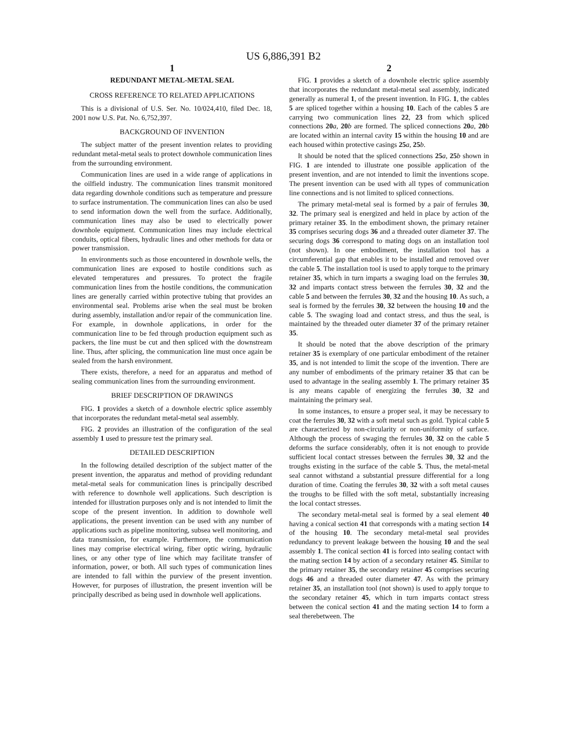US 6,886,391 B2
1
REDUNDANT METAL-METAL SEAL
CROSS REFERENCE TO RELATED APPLICATIONS
This is a divisional of U.S. Ser. No. 10/024,410, filed Dec. 18, 2001 now U.S. Pat. No. 6,752,397.
BACKGROUND OF INVENTION
The subject matter of the present invention relates to providing redundant metal-metal seals to protect downhole communication lines from the surrounding environment.
Communication lines are used in a wide range of applications in the oilfield industry. The communication lines transmit monitored data regarding downhole conditions such as temperature and pressure to surface instrumentation. The communication lines can also be used to send information down the well from the surface. Additionally, communication lines may also be used to electrically power downhole equipment. Communication lines may include electrical conduits, optical fibers, hydraulic lines and other methods for data or power transmission.
In environments such as those encountered in downhole wells, the communication lines are exposed to hostile conditions such as elevated temperatures and pressures. To protect the fragile communication lines from the hostile conditions, the communication lines are generally carried within protective tubing that provides an environmental seal. Problems arise when the seal must be broken during assembly, installation and/or repair of the communication line. For example, in downhole applications, in order for the communication line to be fed through production equipment such as packers, the line must be cut and then spliced with the downstream line. Thus, after splicing, the communication line must once again be sealed from the harsh environment.
There exists, therefore, a need for an apparatus and method of sealing communication lines from the surrounding environment.
BRIEF DESCRIPTION OF DRAWINGS
FIG. 1 provides a sketch of a downhole electric splice assembly that incorporates the redundant metal-metal seal assembly.
FIG. 2 provides an illustration of the configuration of the seal assembly 1 used to pressure test the primary seal.
DETAILED DESCRIPTION
In the following detailed description of the subject matter of the present invention, the apparatus and method of providing redundant metal-metal seals for communication lines is principally described with reference to downhole well applications. Such description is intended for illustration purposes only and is not intended to limit the scope of the present invention. In addition to downhole well applications, the present invention can be used with any number of applications such as pipeline monitoring, subsea well monitoring, and data transmission, for example. Furthermore, the communication lines may comprise electrical wiring, fiber optic wiring, hydraulic lines, or any other type of line which may facilitate transfer of information, power, or both. All such types of communication lines are intended to fall within the purview of the present invention. However, for purposes of illustration, the present invention will be principally described as being used in downhole well applications.
2
FIG. 1 provides a sketch of a downhole electric splice assembly that incorporates the redundant metal-metal seal assembly, indicated generally as numeral 1, of the present invention. In FIG. 1, the cables 5 are spliced together within a housing 10. Each of the cables 5 are carrying two communication lines 22, 23 from which spliced connections 20 a, 20 b are formed. The spliced connections 20 a, 20 b are located within an internal cavity 15 within the housing 10 and are each housed within protective casings 25 a, 25 b.
It should be noted that the spliced connections 25 a, 25 b shown in FIG. 1 are intended to illustrate one possible application of the present invention, and are not intended to limit the inventions scope. The present invention can be used with all types of communication line connections and is not limited to spliced connections.
The primary metal-metal seal is formed by a pair of ferrules 30, 32. The primary seal is energized and held in place by action of the primary retainer 35. In the embodiment shown, the primary retainer 35 comprises securing dogs 36 and a threaded outer diameter 37. The securing dogs 36 correspond to mating dogs on an installation tool (not shown). In one embodiment, the installation tool has a circumferential gap that enables it to be installed and removed over the cable 5. The installation tool is used to apply torque to the primary retainer 35, which in turn imparts a swaging load on the ferrules 30, 32 and imparts contact stress between the ferrules 30, 32 and the cable 5 and between the ferrules 30, 32 and the housing 10. As such, a seal is formed by the ferrules 30, 32 between the housing 10 and the cable 5. The swaging load and contact stress, and thus the seal, is maintained by the threaded outer diameter 37 of the primary retainer 35.
It should be noted that the above description of the primary retainer 35 is exemplary of one particular embodiment of the retainer 35, and is not intended to limit the scope of the invention. There are any number of embodiments of the primary retainer 35 that can be used to advantage in the sealing assembly 1. The primary retainer 35 is any means capable of energizing the ferrules 30, 32 and maintaining the primary seal.
In some instances, to ensure a proper seal, it may be necessary to coat the ferrules 30, 32 with a soft metal such as gold. Typical cable 5 are characterized by non-circularity or non-uniformity of surface. Although the process of swaging the ferrules 30, 32 on the cable 5 deforms the surface considerably, often it is not enough to provide sufficient local contact stresses between the ferrules 30, 32 and the troughs existing in the surface of the cable 5. Thus, the metal-metal seal cannot withstand a substantial pressure differential for a long duration of time. Coating the ferrules 30, 32 with a soft metal causes the troughs to be filled with the soft metal, substantially increasing the local contact stresses.
The secondary metal-metal seal is formed by a seal element 40 having a conical section 41 that corresponds with a mating section 14 of the housing 10. The secondary metal-metal seal provides redundancy to prevent leakage between the housing 10 and the seal assembly 1. The conical section 41 is forced into sealing contact with the mating section 14 by action of a secondary retainer 45. Similar to the primary retainer 35, the secondary retainer 45 comprises securing dogs 46 and a threaded outer diameter 47. As with the primary retainer 35, an installation tool (not shown) is used to apply torque to the secondary retainer 45, which in turn imparts contact stress between the conical section 41 and the mating section 14 to form a seal therebetween. The